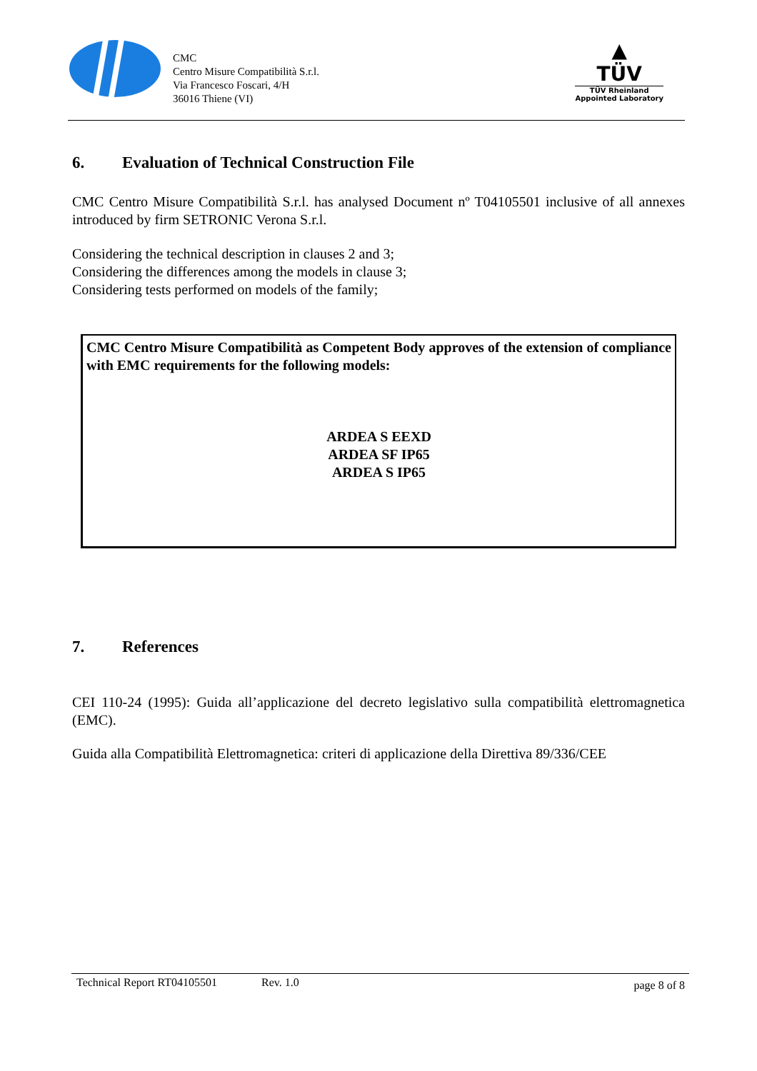CMC
Centro Misure Compatibilità S.r.l.
Via Francesco Foscari, 4/H
36016 Thiene (VI)
▲
TÜV
TÜV Rheinland
Appointed Laboratory
6. Evaluation of Technical Construction File
CMC Centro Misure Compatibilità S.r.l. has analysed Document nº T04105501 inclusive of all annexes introduced by firm SETRONIC Verona S.r.l.
Considering the technical description in clauses 2 and 3;
Considering the differences among the models in clause 3;
Considering tests performed on models of the family;
CMC Centro Misure Compatibilità as Competent Body approves of the extension of compliance with EMC requirements for the following models:
ARDEA S EEXD
ARDEA SF IP65
ARDEA S IP65
7. References
CEI 110-24 (1995): Guida all’applicazione del decreto legislativo sulla compatibilità elettromagnetica (EMC).
Guida alla Compatibilità Elettromagnetica: criteri di applicazione della Direttiva 89/336/CEE
Technical Report RT04105501 Rev. 1.0 page 8 of 8